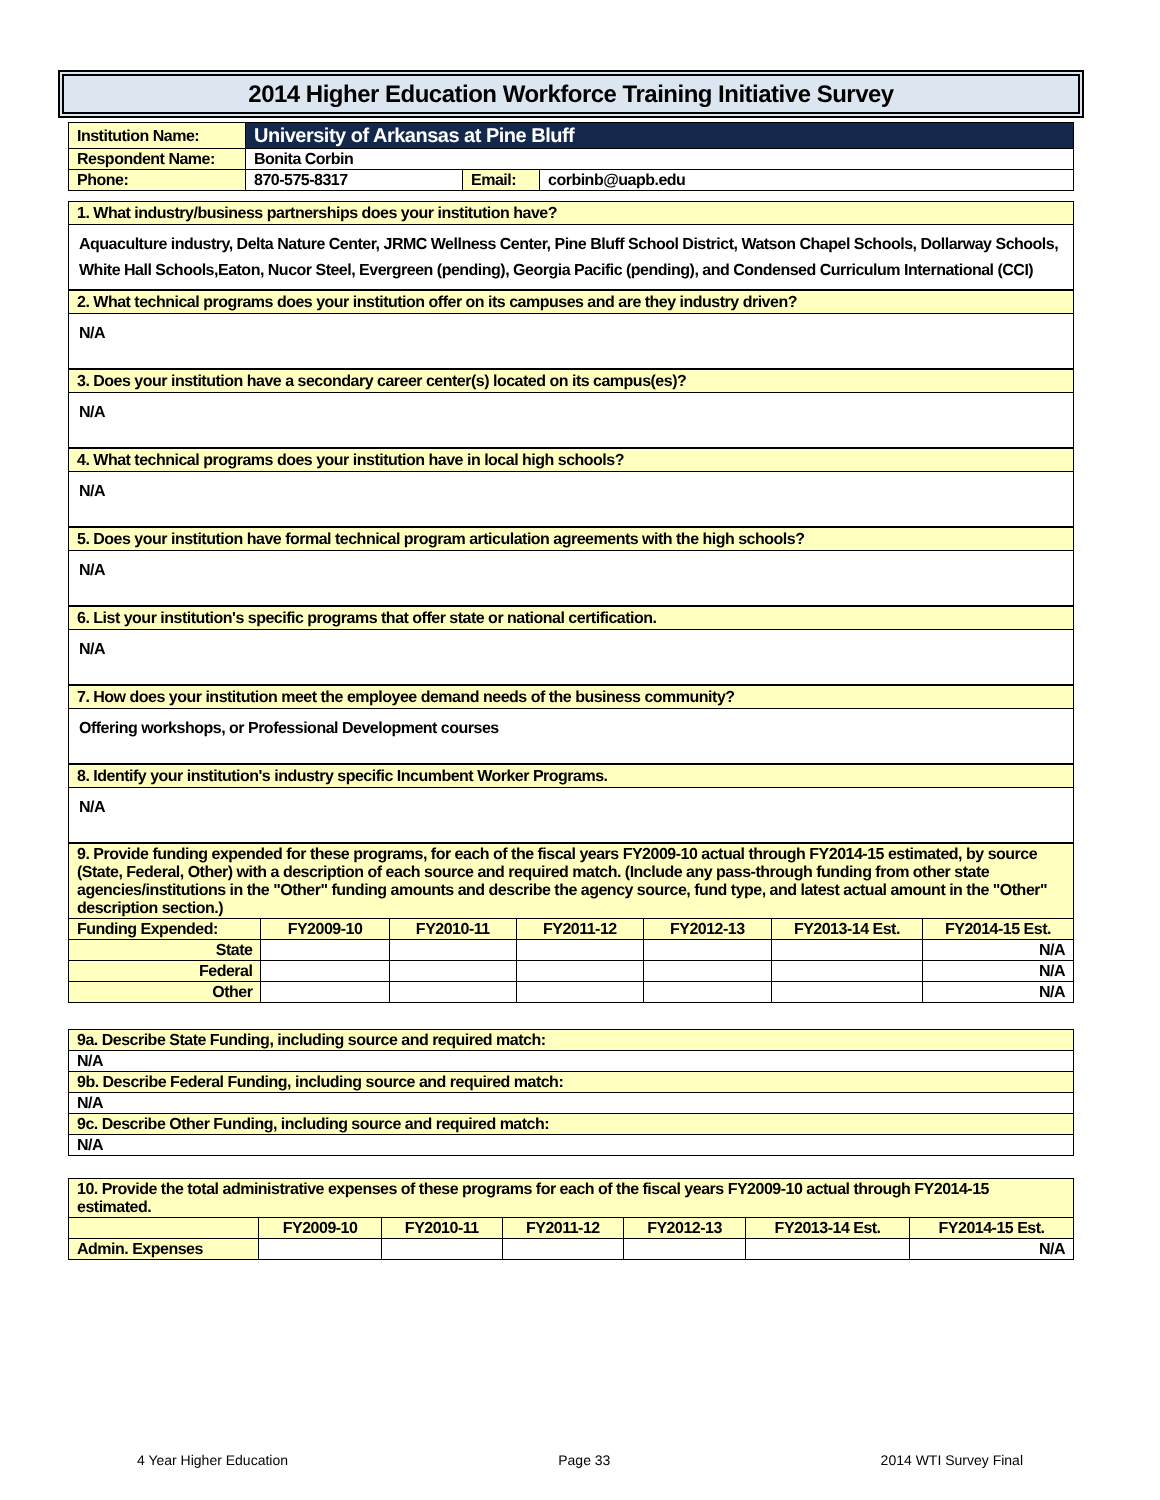2014 Higher Education Workforce Training Initiative Survey
| Institution Name: | University of Arkansas at Pine Bluff | | |
| Respondent Name: | Bonita Corbin | | |
| Phone: | 870-575-8317 | Email: | corbinb@uapb.edu |
1. What industry/business partnerships does your institution have?
Aquaculture industry, Delta Nature Center, JRMC Wellness Center, Pine Bluff School District, Watson Chapel Schools, Dollarway Schools, White Hall Schools,Eaton, Nucor Steel, Evergreen (pending), Georgia Pacific (pending), and Condensed Curriculum International (CCI)
2. What technical programs does your institution offer on its campuses and are they industry driven?
N/A
3. Does your institution have a secondary career center(s) located on its campus(es)?
N/A
4. What technical programs does your institution have in local high schools?
N/A
5. Does your institution have formal technical program articulation agreements with the high schools?
N/A
6. List your institution's specific programs that offer state or national certification.
N/A
7. How does your institution meet the employee demand needs of the business community?
Offering workshops, or Professional Development courses
8. Identify your institution's industry specific Incumbent Worker Programs.
N/A
| 9. Provide funding expended for these programs, for each of the fiscal years FY2009-10 actual through FY2014-15 estimated, by source (State, Federal, Other) with a description of each source and required match. (Include any pass-through funding from other state agencies/institutions in the "Other" funding amounts and describe the agency source, fund type, and latest actual amount in the "Other" description section.) | | | | | | |
| Funding Expended: | FY2009-10 | FY2010-11 | FY2011-12 | FY2012-13 | FY2013-14 Est. | FY2014-15 Est. |
| State | | | | | | N/A |
| Federal | | | | | | N/A |
| Other | | | | | | N/A |
| 9a. Describe State Funding, including source and required match: |
| N/A |
| 9b. Describe Federal Funding, including source and required match: |
| N/A |
| 9c. Describe Other Funding, including source and required match: |
| N/A |
| 10. Provide the total administrative expenses of these programs for each of the fiscal years FY2009-10 actual through FY2014-15 estimated. | | | | | | |
| | FY2009-10 | FY2010-11 | FY2011-12 | FY2012-13 | FY2013-14 Est. | FY2014-15 Est. |
| Admin. Expenses | | | | | | N/A |
4 Year Higher Education Page 33 2014 WTI Survey Final